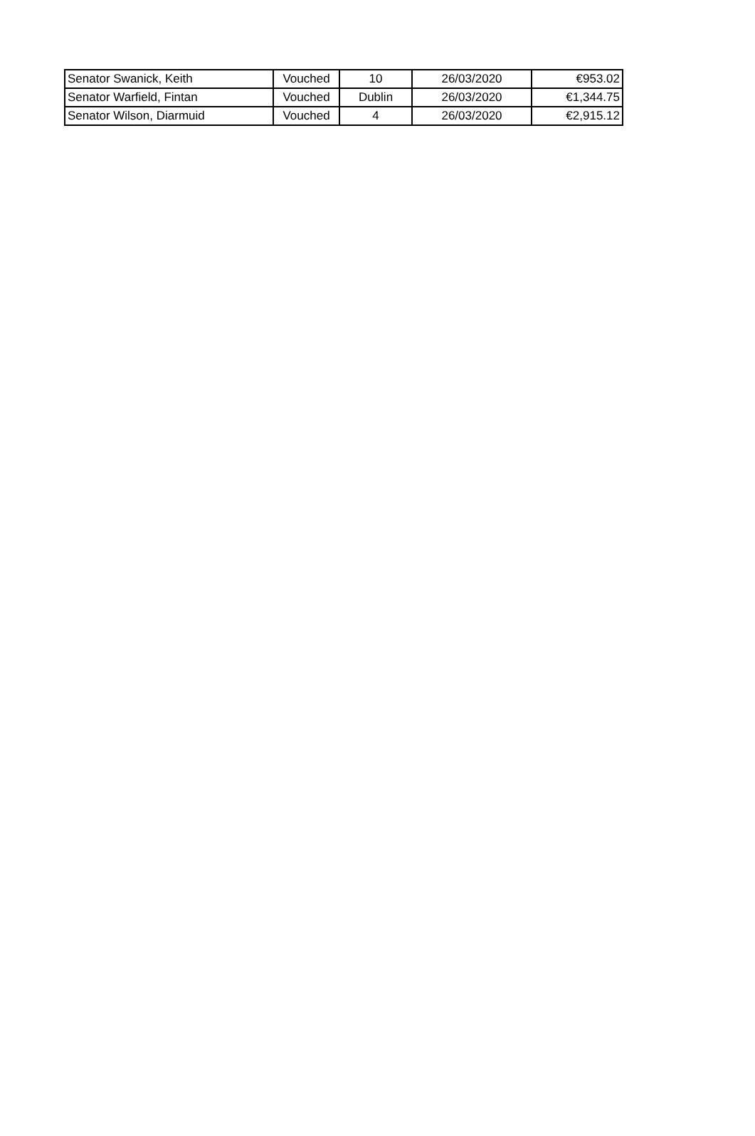| Senator Swanick, Keith | Vouched | 10 | 26/03/2020 | €953.02 |
| Senator Warfield, Fintan | Vouched | Dublin | 26/03/2020 | €1,344.75 |
| Senator Wilson, Diarmuid | Vouched | 4 | 26/03/2020 | €2,915.12 |